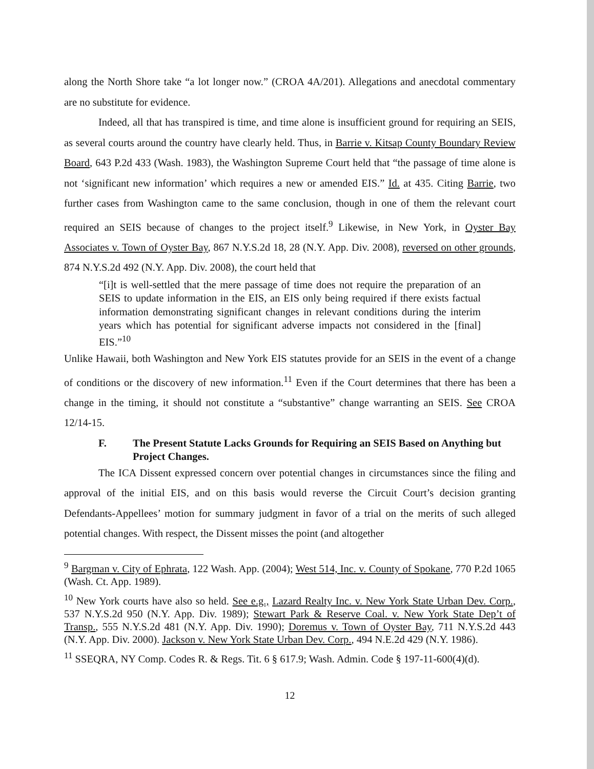along the North Shore take “a lot longer now.” (CROA 4A/201). Allegations and anecdotal commentary are no substitute for evidence.
Indeed, all that has transpired is time, and time alone is insufficient ground for requiring an SEIS, as several courts around the country have clearly held. Thus, in Barrie v. Kitsap County Boundary Review Board, 643 P.2d 433 (Wash. 1983), the Washington Supreme Court held that “the passage of time alone is not ‘significant new information’ which requires a new or amended EIS.” Id. at 435. Citing Barrie, two further cases from Washington came to the same conclusion, though in one of them the relevant court required an SEIS because of changes to the project itself.<sup>9</sup> Likewise, in New York, in Oyster Bay Associates v. Town of Oyster Bay, 867 N.Y.S.2d 18, 28 (N.Y. App. Div. 2008), reversed on other grounds, 874 N.Y.S.2d 492 (N.Y. App. Div. 2008), the court held that
“[i]t is well-settled that the mere passage of time does not require the preparation of an SEIS to update information in the EIS, an EIS only being required if there exists factual information demonstrating significant changes in relevant conditions during the interim years which has potential for significant adverse impacts not considered in the [final] EIS.”<sup>10</sup>
Unlike Hawaii, both Washington and New York EIS statutes provide for an SEIS in the event of a change of conditions or the discovery of new information.<sup>11</sup> Even if the Court determines that there has been a change in the timing, it should not constitute a “substantive” change warranting an SEIS. See CROA 12/14-15.
F. The Present Statute Lacks Grounds for Requiring an SEIS Based on Anything but Project Changes.
The ICA Dissent expressed concern over potential changes in circumstances since the filing and approval of the initial EIS, and on this basis would reverse the Circuit Court’s decision granting Defendants-Appellees’ motion for summary judgment in favor of a trial on the merits of such alleged potential changes. With respect, the Dissent misses the point (and altogether
<sup>9</sup> Bargman v. City of Ephrata, 122 Wash. App. (2004); West 514, Inc. v. County of Spokane, 770 P.2d 1065 (Wash. Ct. App. 1989).
<sup>10</sup> New York courts have also so held. See e.g., Lazard Realty Inc. v. New York State Urban Dev. Corp., 537 N.Y.S.2d 950 (N.Y. App. Div. 1989); Stewart Park & Reserve Coal. v. New York State Dep’t of Transp., 555 N.Y.S.2d 481 (N.Y. App. Div. 1990); Doremus v. Town of Oyster Bay, 711 N.Y.S.2d 443 (N.Y. App. Div. 2000). Jackson v. New York State Urban Dev. Corp., 494 N.E.2d 429 (N.Y. 1986).
<sup>11</sup> SSEQRA, NY Comp. Codes R. & Regs. Tit. 6 § 617.9; Wash. Admin. Code § 197-11-600(4)(d).
12